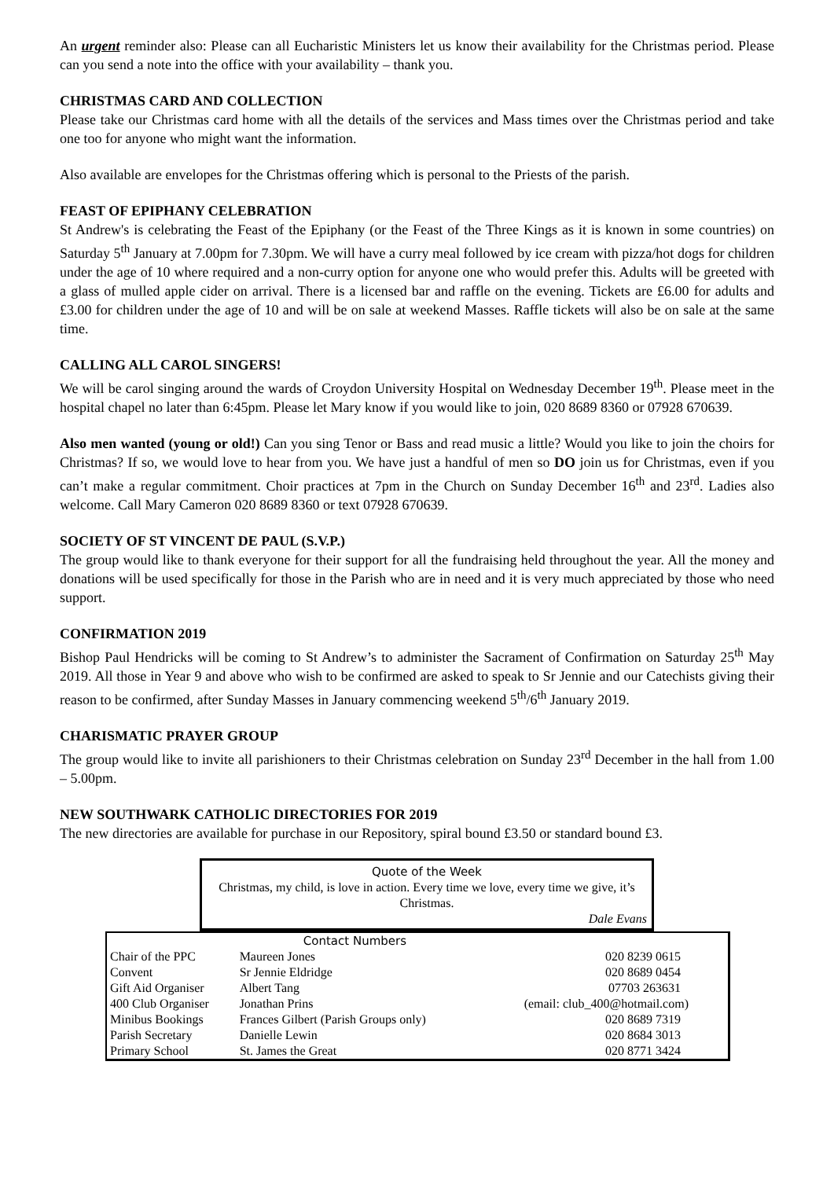An urgent reminder also: Please can all Eucharistic Ministers let us know their availability for the Christmas period. Please can you send a note into the office with your availability – thank you.
CHRISTMAS CARD AND COLLECTION
Please take our Christmas card home with all the details of the services and Mass times over the Christmas period and take one too for anyone who might want the information.
Also available are envelopes for the Christmas offering which is personal to the Priests of the parish.
FEAST OF EPIPHANY CELEBRATION
St Andrew's is celebrating the Feast of the Epiphany (or the Feast of the Three Kings as it is known in some countries) on Saturday 5<sup>th</sup> January at 7.00pm for 7.30pm. We will have a curry meal followed by ice cream with pizza/hot dogs for children under the age of 10 where required and a non-curry option for anyone one who would prefer this. Adults will be greeted with a glass of mulled apple cider on arrival. There is a licensed bar and raffle on the evening. Tickets are £6.00 for adults and £3.00 for children under the age of 10 and will be on sale at weekend Masses. Raffle tickets will also be on sale at the same time.
CALLING ALL CAROL SINGERS!
We will be carol singing around the wards of Croydon University Hospital on Wednesday December 19<sup>th</sup>. Please meet in the hospital chapel no later than 6:45pm. Please let Mary know if you would like to join, 020 8689 8360 or 07928 670639.
Also men wanted (young or old!) Can you sing Tenor or Bass and read music a little? Would you like to join the choirs for Christmas? If so, we would love to hear from you. We have just a handful of men so DO join us for Christmas, even if you can’t make a regular commitment. Choir practices at 7pm in the Church on Sunday December 16<sup>th</sup> and 23<sup>rd</sup>. Ladies also welcome. Call Mary Cameron 020 8689 8360 or text 07928 670639.
SOCIETY OF ST VINCENT DE PAUL (S.V.P.)
The group would like to thank everyone for their support for all the fundraising held throughout the year. All the money and donations will be used specifically for those in the Parish who are in need and it is very much appreciated by those who need support.
CONFIRMATION 2019
Bishop Paul Hendricks will be coming to St Andrew’s to administer the Sacrament of Confirmation on Saturday 25<sup>th</sup> May 2019. All those in Year 9 and above who wish to be confirmed are asked to speak to Sr Jennie and our Catechists giving their reason to be confirmed, after Sunday Masses in January commencing weekend 5<sup>th</sup>/6<sup>th</sup> January 2019.
CHARISMATIC PRAYER GROUP
The group would like to invite all parishioners to their Christmas celebration on Sunday 23<sup>rd</sup> December in the hall from 1.00 – 5.00pm.
NEW SOUTHWARK CATHOLIC DIRECTORIES FOR 2019
The new directories are available for purchase in our Repository, spiral bound £3.50 or standard bound £3.
Quote of the Week
Christmas, my child, is love in action. Every time we love, every time we give, it’s Christmas.
Dale Evans
| | Contact Numbers | |
| --- | --- | --- |
| Chair of the PPC | Maureen Jones | 020 8239 0615 |
| Convent | Sr Jennie Eldridge | 020 8689 0454 |
| Gift Aid Organiser | Albert Tang | 07703 263631 |
| 400 Club Organiser | Jonathan Prins | (email: club_400@hotmail.com) |
| Minibus Bookings | Frances Gilbert (Parish Groups only) | 020 8689 7319 |
| Parish Secretary | Danielle Lewin | 020 8684 3013 |
| Primary School | St. James the Great | 020 8771 3424 |